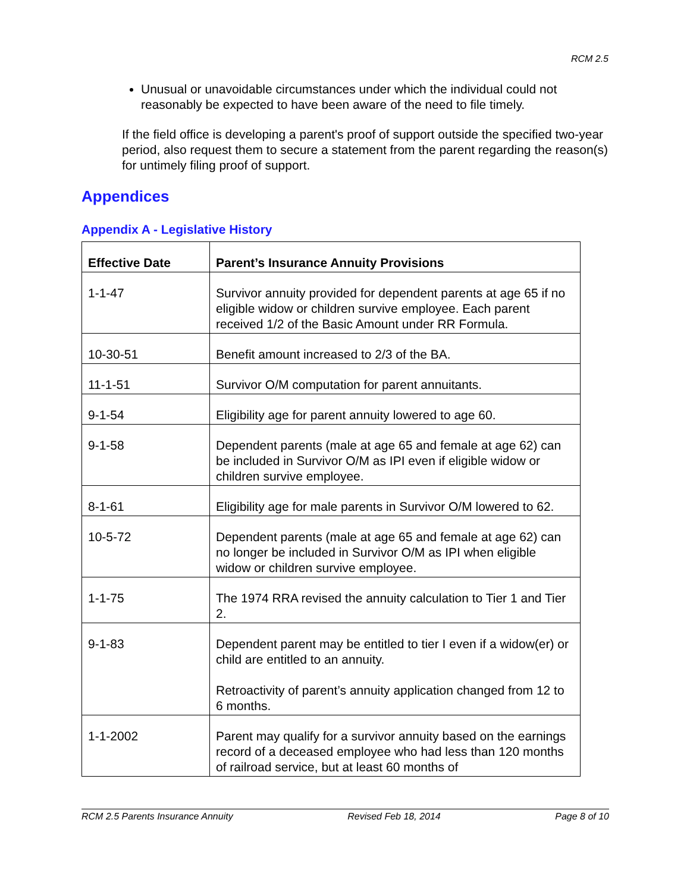RCM 2.5
Unusual or unavoidable circumstances under which the individual could not reasonably be expected to have been aware of the need to file timely.
If the field office is developing a parent's proof of support outside the specified two-year period, also request them to secure a statement from the parent regarding the reason(s) for untimely filing proof of support.
Appendices
Appendix A - Legislative History
| Effective Date | Parent’s Insurance Annuity Provisions |
| --- | --- |
| 1-1-47 | Survivor annuity provided for dependent parents at age 65 if no eligible widow or children survive employee. Each parent received 1/2 of the Basic Amount under RR Formula. |
| 10-30-51 | Benefit amount increased to 2/3 of the BA. |
| 11-1-51 | Survivor O/M computation for parent annuitants. |
| 9-1-54 | Eligibility age for parent annuity lowered to age 60. |
| 9-1-58 | Dependent parents (male at age 65 and female at age 62) can be included in Survivor O/M as IPI even if eligible widow or children survive employee. |
| 8-1-61 | Eligibility age for male parents in Survivor O/M lowered to 62. |
| 10-5-72 | Dependent parents (male at age 65 and female at age 62) can no longer be included in Survivor O/M as IPI when eligible widow or children survive employee. |
| 1-1-75 | The 1974 RRA revised the annuity calculation to Tier 1 and Tier 2. |
| 9-1-83 | Dependent parent may be entitled to tier I even if a widow(er) or child are entitled to an annuity. Retroactivity of parent’s annuity application changed from 12 to 6 months. |
| 1-1-2002 | Parent may qualify for a survivor annuity based on the earnings record of a deceased employee who had less than 120 months of railroad service, but at least 60 months of |
RCM 2.5 Parents Insurance Annuity Revised Feb 18, 2014 Page 8 of 10